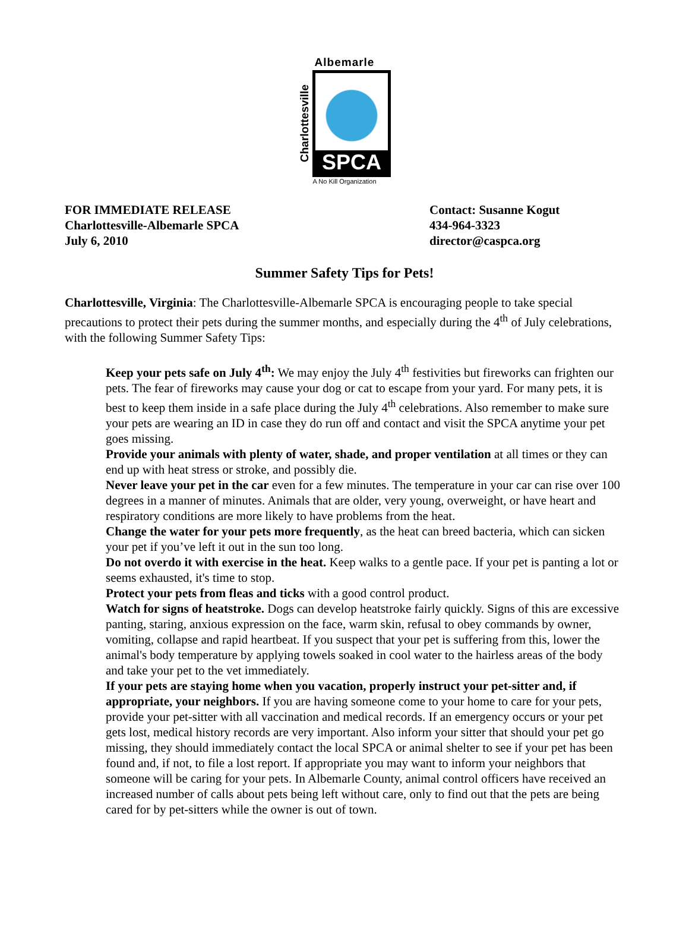Albemarle
Charlottesville
SPCA
A No Kill Organization
FOR IMMEDIATE RELEASE
Charlottesville-Albemarle SPCA
July 6, 2010
Contact: Susanne Kogut
434-964-3323
director@caspca.org
Summer Safety Tips for Pets!
Charlottesville, Virginia: The Charlottesville-Albemarle SPCA is encouraging people to take special precautions to protect their pets during the summer months, and especially during the 4<sup>th</sup> of July celebrations, with the following Summer Safety Tips:
Keep your pets safe on July 4<sup>th</sup>: We may enjoy the July 4<sup>th</sup> festivities but fireworks can frighten our pets. The fear of fireworks may cause your dog or cat to escape from your yard. For many pets, it is best to keep them inside in a safe place during the July 4<sup>th</sup> celebrations. Also remember to make sure your pets are wearing an ID in case they do run off and contact and visit the SPCA anytime your pet goes missing.
Provide your animals with plenty of water, shade, and proper ventilation at all times or they can end up with heat stress or stroke, and possibly die.
Never leave your pet in the car even for a few minutes. The temperature in your car can rise over 100 degrees in a manner of minutes. Animals that are older, very young, overweight, or have heart and respiratory conditions are more likely to have problems from the heat.
Change the water for your pets more frequently, as the heat can breed bacteria, which can sicken your pet if you’ve left it out in the sun too long.
Do not overdo it with exercise in the heat. Keep walks to a gentle pace. If your pet is panting a lot or seems exhausted, it's time to stop.
Protect your pets from fleas and ticks with a good control product.
Watch for signs of heatstroke. Dogs can develop heatstroke fairly quickly. Signs of this are excessive panting, staring, anxious expression on the face, warm skin, refusal to obey commands by owner, vomiting, collapse and rapid heartbeat. If you suspect that your pet is suffering from this, lower the animal's body temperature by applying towels soaked in cool water to the hairless areas of the body and take your pet to the vet immediately.
If your pets are staying home when you vacation, properly instruct your pet-sitter and, if appropriate, your neighbors. If you are having someone come to your home to care for your pets, provide your pet-sitter with all vaccination and medical records. If an emergency occurs or your pet gets lost, medical history records are very important. Also inform your sitter that should your pet go missing, they should immediately contact the local SPCA or animal shelter to see if your pet has been found and, if not, to file a lost report. If appropriate you may want to inform your neighbors that someone will be caring for your pets. In Albemarle County, animal control officers have received an increased number of calls about pets being left without care, only to find out that the pets are being cared for by pet-sitters while the owner is out of town.